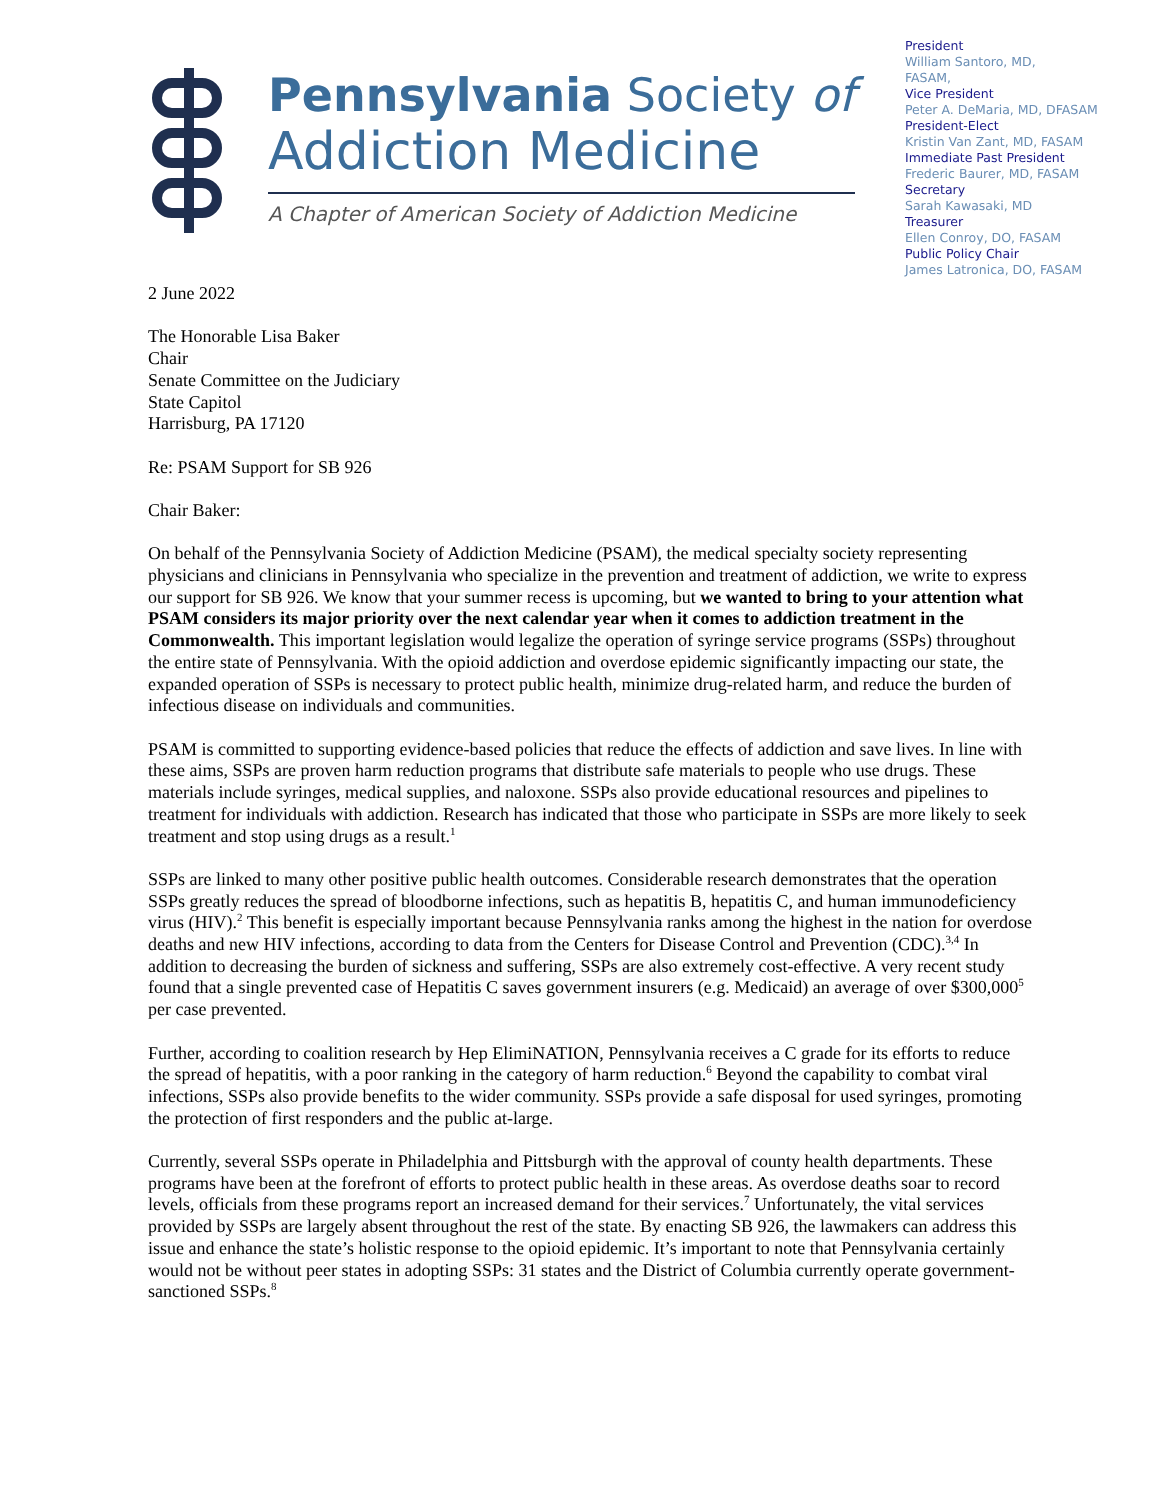Pennsylvania Society of
Addiction Medicine
A Chapter of American Society of Addiction Medicine
President
William Santoro, MD,
FASAM,
Vice President
Peter A. DeMaria, MD, DFASAM
President-Elect
Kristin Van Zant, MD, FASAM
Immediate Past President
Frederic Baurer, MD, FASAM
Secretary
Sarah Kawasaki, MD
Treasurer
Ellen Conroy, DO, FASAM
Public Policy Chair
James Latronica, DO, FASAM
2 June 2022
The Honorable Lisa Baker
Chair
Senate Committee on the Judiciary
State Capitol
Harrisburg, PA 17120
Re: PSAM Support for SB 926
Chair Baker:
On behalf of the Pennsylvania Society of Addiction Medicine (PSAM), the medical specialty society representing physicians and clinicians in Pennsylvania who specialize in the prevention and treatment of addiction, we write to express our support for SB 926. We know that your summer recess is upcoming, but we wanted to bring to your attention what PSAM considers its major priority over the next calendar year when it comes to addiction treatment in the Commonwealth. This important legislation would legalize the operation of syringe service programs (SSPs) throughout the entire state of Pennsylvania. With the opioid addiction and overdose epidemic significantly impacting our state, the expanded operation of SSPs is necessary to protect public health, minimize drug-related harm, and reduce the burden of infectious disease on individuals and communities.
PSAM is committed to supporting evidence-based policies that reduce the effects of addiction and save lives. In line with these aims, SSPs are proven harm reduction programs that distribute safe materials to people who use drugs. These materials include syringes, medical supplies, and naloxone. SSPs also provide educational resources and pipelines to treatment for individuals with addiction. Research has indicated that those who participate in SSPs are more likely to seek treatment and stop using drugs as a result.<sup>1</sup>
SSPs are linked to many other positive public health outcomes. Considerable research demonstrates that the operation SSPs greatly reduces the spread of bloodborne infections, such as hepatitis B, hepatitis C, and human immunodeficiency virus (HIV).<sup>2</sup> This benefit is especially important because Pennsylvania ranks among the highest in the nation for overdose deaths and new HIV infections, according to data from the Centers for Disease Control and Prevention (CDC).<sup>3,4</sup> In addition to decreasing the burden of sickness and suffering, SSPs are also extremely cost-effective. A very recent study found that a single prevented case of Hepatitis C saves government insurers (e.g. Medicaid) an average of over $300,000<sup>5</sup> per case prevented.
Further, according to coalition research by Hep ElimiNATION, Pennsylvania receives a C grade for its efforts to reduce the spread of hepatitis, with a poor ranking in the category of harm reduction.<sup>6</sup> Beyond the capability to combat viral infections, SSPs also provide benefits to the wider community. SSPs provide a safe disposal for used syringes, promoting the protection of first responders and the public at-large.
Currently, several SSPs operate in Philadelphia and Pittsburgh with the approval of county health departments. These programs have been at the forefront of efforts to protect public health in these areas. As overdose deaths soar to record levels, officials from these programs report an increased demand for their services.<sup>7</sup> Unfortunately, the vital services provided by SSPs are largely absent throughout the rest of the state. By enacting SB 926, the lawmakers can address this issue and enhance the state’s holistic response to the opioid epidemic. It’s important to note that Pennsylvania certainly would not be without peer states in adopting SSPs: 31 states and the District of Columbia currently operate government-sanctioned SSPs.<sup>8</sup>